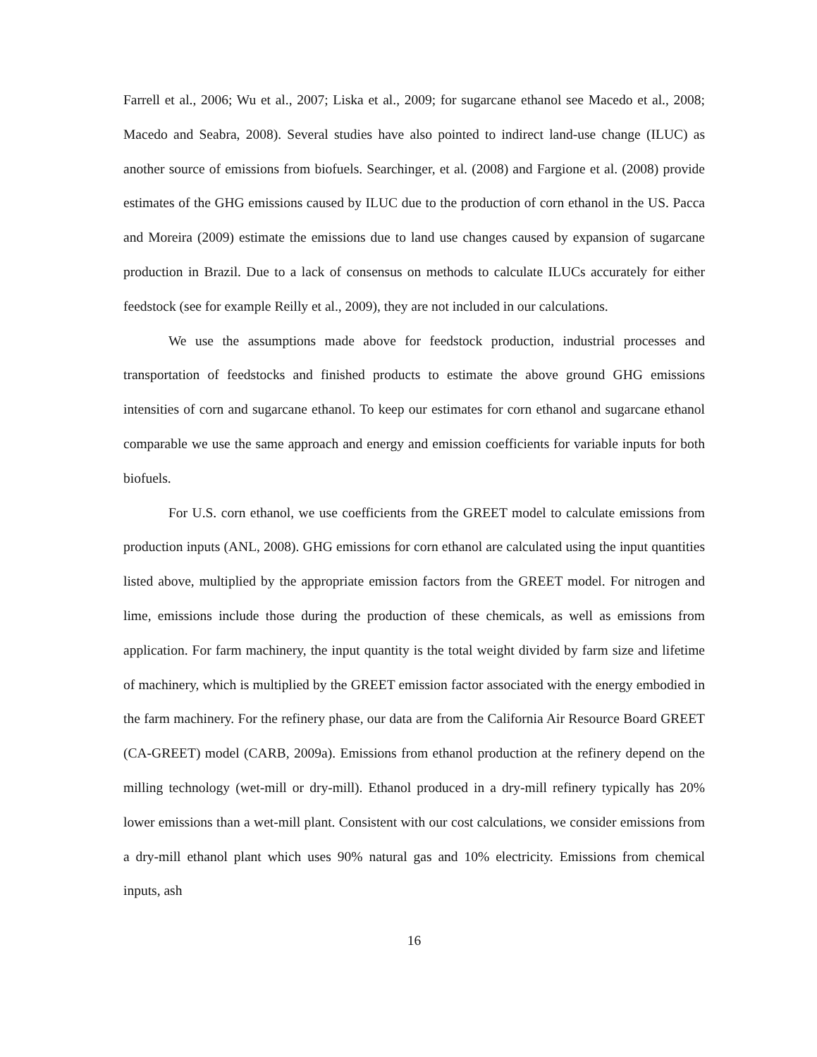Farrell et al., 2006; Wu et al., 2007; Liska et al., 2009; for sugarcane ethanol see Macedo et al., 2008; Macedo and Seabra, 2008). Several studies have also pointed to indirect land-use change (ILUC) as another source of emissions from biofuels. Searchinger, et al. (2008) and Fargione et al. (2008) provide estimates of the GHG emissions caused by ILUC due to the production of corn ethanol in the US. Pacca and Moreira (2009) estimate the emissions due to land use changes caused by expansion of sugarcane production in Brazil. Due to a lack of consensus on methods to calculate ILUCs accurately for either feedstock (see for example Reilly et al., 2009), they are not included in our calculations.
We use the assumptions made above for feedstock production, industrial processes and transportation of feedstocks and finished products to estimate the above ground GHG emissions intensities of corn and sugarcane ethanol. To keep our estimates for corn ethanol and sugarcane ethanol comparable we use the same approach and energy and emission coefficients for variable inputs for both biofuels.
For U.S. corn ethanol, we use coefficients from the GREET model to calculate emissions from production inputs (ANL, 2008). GHG emissions for corn ethanol are calculated using the input quantities listed above, multiplied by the appropriate emission factors from the GREET model. For nitrogen and lime, emissions include those during the production of these chemicals, as well as emissions from application. For farm machinery, the input quantity is the total weight divided by farm size and lifetime of machinery, which is multiplied by the GREET emission factor associated with the energy embodied in the farm machinery. For the refinery phase, our data are from the California Air Resource Board GREET (CA-GREET) model (CARB, 2009a). Emissions from ethanol production at the refinery depend on the milling technology (wet-mill or dry-mill). Ethanol produced in a dry-mill refinery typically has 20% lower emissions than a wet-mill plant. Consistent with our cost calculations, we consider emissions from a dry-mill ethanol plant which uses 90% natural gas and 10% electricity. Emissions from chemical inputs, ash
16